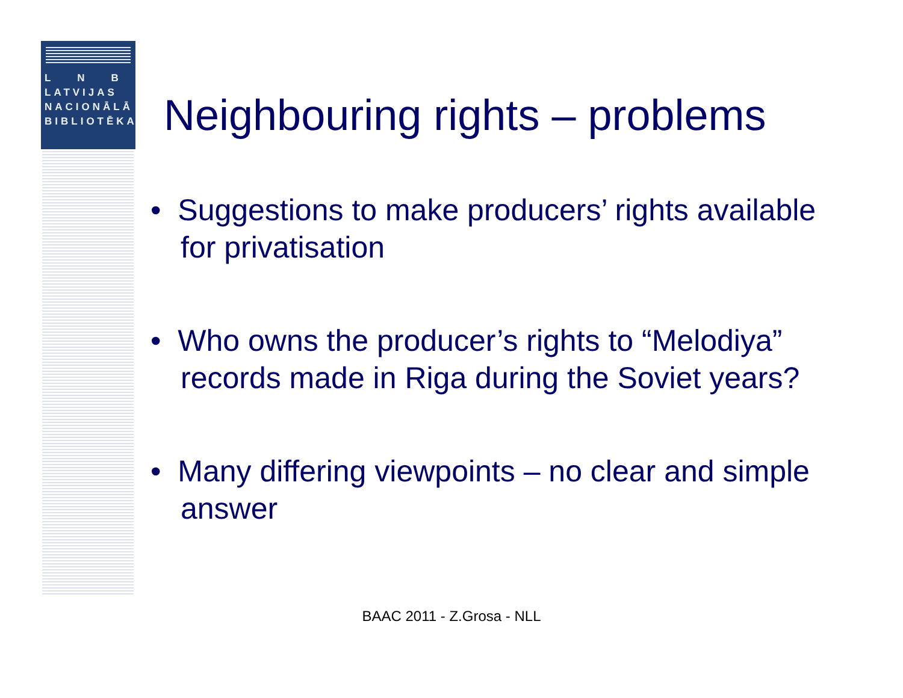L N B
LATVIJAS
NACIONĀLĀ
BIBLIOTĒKA
Neighbouring rights – problems
• Suggestions to make producers’ rights available for privatisation
• Who owns the producer’s rights to “Melodiya” records made in Riga during the Soviet years?
• Many differing viewpoints – no clear and simple answer
BAAC 2011 - Z.Grosa - NLL